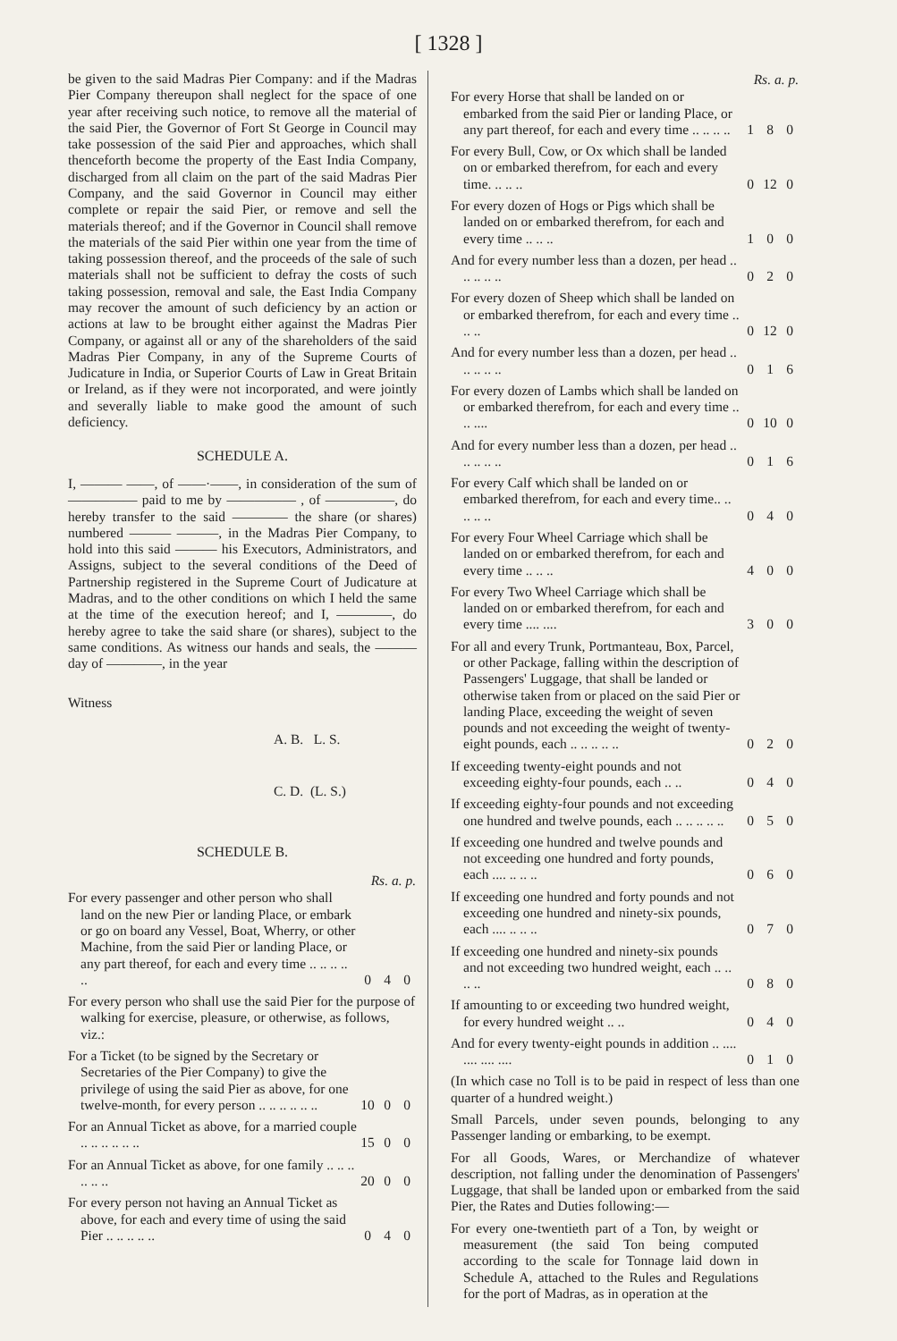[ 1328 ]
be given to the said Madras Pier Company: and if the Madras Pier Company thereupon shall neglect for the space of one year after receiving such notice, to remove all the material of the said Pier, the Governor of Fort St George in Council may take possession of the said Pier and approaches, which shall thenceforth become the property of the East India Company, discharged from all claim on the part of the said Madras Pier Company, and the said Governor in Council may either complete or repair the said Pier, or remove and sell the materials thereof; and if the Governor in Council shall remove the materials of the said Pier within one year from the time of taking possession thereof, and the proceeds of the sale of such materials shall not be sufficient to defray the costs of such taking possession, removal and sale, the East India Company may recover the amount of such deficiency by an action or actions at law to be brought either against the Madras Pier Company, or against all or any of the shareholders of the said Madras Pier Company, in any of the Supreme Courts of Judicature in India, or Superior Courts of Law in Great Britain or Ireland, as if they were not incorporated, and were jointly and severally liable to make good the amount of such deficiency.
SCHEDULE A.
I, ——— ——, of ——·——, in consideration of the sum of ————— paid to me by ————— , of —————, do hereby transfer to the said ———— the share (or shares) numbered ——— ———, in the Madras Pier Company, to hold into this said ——— his Executors, Administrators, and Assigns, subject to the several conditions of the Deed of Partnership registered in the Supreme Court of Judicature at Madras, and to the other conditions on which I held the same at the time of the execution hereof; and I, ————, do hereby agree to take the said share (or shares), subject to the same conditions. As witness our hands and seals, the ——— day of ————, in the year
Witness
A. B. L. S.
C. D. (L. S.)
SCHEDULE B.
| Rs. a. p. | | | |
| --- | --- | --- | --- |
| For every passenger and other person who shall land on the new Pier or landing Place, or embark or go on board any Vessel, Boat, Wherry, or other Machine, from the said Pier or landing Place, or any part thereof, for each and every time .. .. .. .. .. | 0 | 4 | 0 |
| For every person who shall use the said Pier for the purpose of walking for exercise, pleasure, or otherwise, as follows, viz.: | | | |
| For a Ticket (to be signed by the Secretary or Secretaries of the Pier Company) to give the privilege of using the said Pier as above, for one twelve-month, for every person .. .. .. .. .. .. | 10 | 0 | 0 |
| For an Annual Ticket as above, for a married couple .. .. .. .. .. .. | 15 | 0 | 0 |
| For an Annual Ticket as above, for one family .. .. .. .. .. .. | 20 | 0 | 0 |
| For every person not having an Annual Ticket as above, for each and every time of using the said Pier .. .. .. .. .. | 0 | 4 | 0 |
| Rs. a. p. | | | |
| --- | --- | --- | --- |
| For every Horse that shall be landed on or embarked from the said Pier or landing Place, or any part thereof, for each and every time .. .. .. .. | 1 | 8 | 0 |
| For every Bull, Cow, or Ox which shall be landed on or embarked therefrom, for each and every time. .. .. .. | 0 | 12 | 0 |
| For every dozen of Hogs or Pigs which shall be landed on or embarked therefrom, for each and every time .. .. .. | 1 | 0 | 0 |
| And for every number less than a dozen, per head .. .. .. .. .. | 0 | 2 | 0 |
| For every dozen of Sheep which shall be landed on or embarked therefrom, for each and every time .. .. .. | 0 | 12 | 0 |
| And for every number less than a dozen, per head .. .. .. .. .. | 0 | 1 | 6 |
| For every dozen of Lambs which shall be landed on or embarked therefrom, for each and every time .. .. .... | 0 | 10 | 0 |
| And for every number less than a dozen, per head .. .. .. .. .. | 0 | 1 | 6 |
| For every Calf which shall be landed on or embarked therefrom, for each and every time.. .. .. .. .. | 0 | 4 | 0 |
| For every Four Wheel Carriage which shall be landed on or embarked therefrom, for each and every time .. .. .. | 4 | 0 | 0 |
| For every Two Wheel Carriage which shall be landed on or embarked therefrom, for each and every time .... .... | 3 | 0 | 0 |
| For all and every Trunk, Portmanteau, Box, Parcel, or other Package, falling within the description of Passengers' Luggage, that shall be landed or otherwise taken from or placed on the said Pier or landing Place, exceeding the weight of seven pounds and not exceeding the weight of twenty-eight pounds, each .. .. .. .. .. | 0 | 2 | 0 |
| If exceeding twenty-eight pounds and not exceeding eighty-four pounds, each .. .. | 0 | 4 | 0 |
| If exceeding eighty-four pounds and not exceeding one hundred and twelve pounds, each .. .. .. .. .. | 0 | 5 | 0 |
| If exceeding one hundred and twelve pounds and not exceeding one hundred and forty pounds, each .... .. .. .. | 0 | 6 | 0 |
| If exceeding one hundred and forty pounds and not exceeding one hundred and ninety-six pounds, each .... .. .. .. | 0 | 7 | 0 |
| If exceeding one hundred and ninety-six pounds and not exceeding two hundred weight, each .. .. .. .. | 0 | 8 | 0 |
| If amounting to or exceeding two hundred weight, for every hundred weight .. .. | 0 | 4 | 0 |
| And for every twenty-eight pounds in addition .. .... .... .... .... | 0 | 1 | 0 |
(In which case no Toll is to be paid in respect of less than one quarter of a hundred weight.)
Small Parcels, under seven pounds, belonging to any Passenger landing or embarking, to be exempt.
For all Goods, Wares, or Merchandize of whatever description, not falling under the denomination of Passengers' Luggage, that shall be landed upon or embarked from the said Pier, the Rates and Duties following:—
For every one-twentieth part of a Ton, by weight or measurement (the said Ton being computed according to the scale for Tonnage laid down in Schedule A, attached to the Rules and Regulations for the port of Madras, as in operation at the